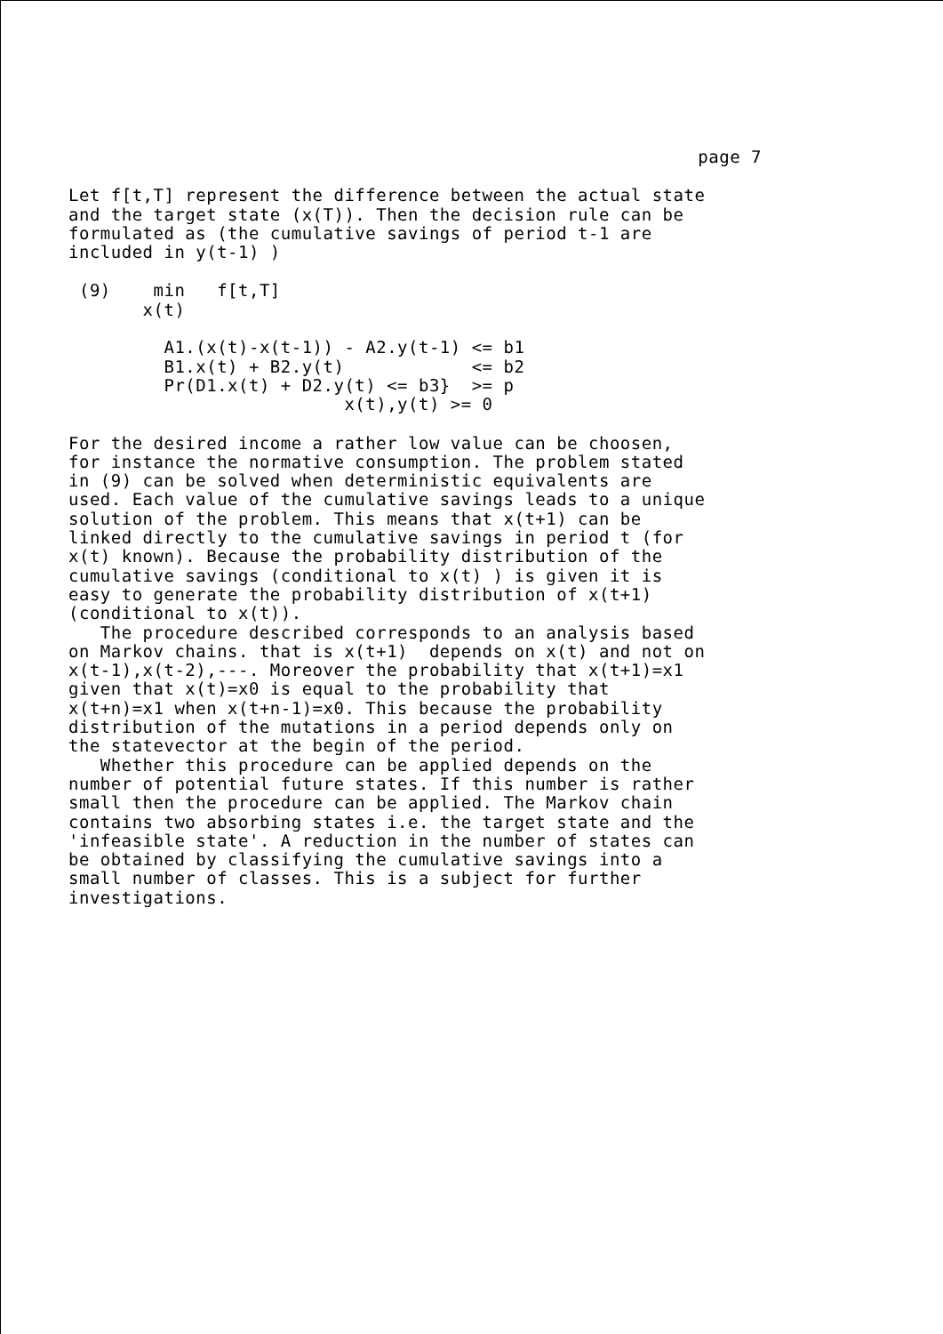page 7
Let f[t,T] represent the difference between the actual state and the target state (x(T)). Then the decision rule can be formulated as (the cumulative savings of period t-1 are included in y(t-1) )
(9) min f[t,T] x(t) A1.(x(t)-x(t-1)) - A2.y(t-1) <= b1 B1.x(t) + B2.y(t) <= b2 Pr(D1.x(t) + D2.y(t) <= b3} >= p x(t),y(t) >= 0
For the desired income a rather low value can be choosen, for instance the normative consumption. The problem stated in (9) can be solved when deterministic equivalents are used. Each value of the cumulative savings leads to a unique solution of the problem. This means that x(t+1) can be linked directly to the cumulative savings in period t (for x(t) known). Because the probability distribution of the cumulative savings (conditional to x(t) ) is given it is easy to generate the probability distribution of x(t+1) (conditional to x(t)). The procedure described corresponds to an analysis based on Markov chains. that is x(t+1) depends on x(t) and not on x(t-1),x(t-2),---. Moreover the probability that x(t+1)=x1 given that x(t)=x0 is equal to the probability that x(t+n)=x1 when x(t+n-1)=x0. This because the probability distribution of the mutations in a period depends only on the statevector at the begin of the period. Whether this procedure can be applied depends on the number of potential future states. If this number is rather small then the procedure can be applied. The Markov chain contains two absorbing states i.e. the target state and the 'infeasible state'. A reduction in the number of states can be obtained by classifying the cumulative savings into a small number of classes. This is a subject for further investigations.